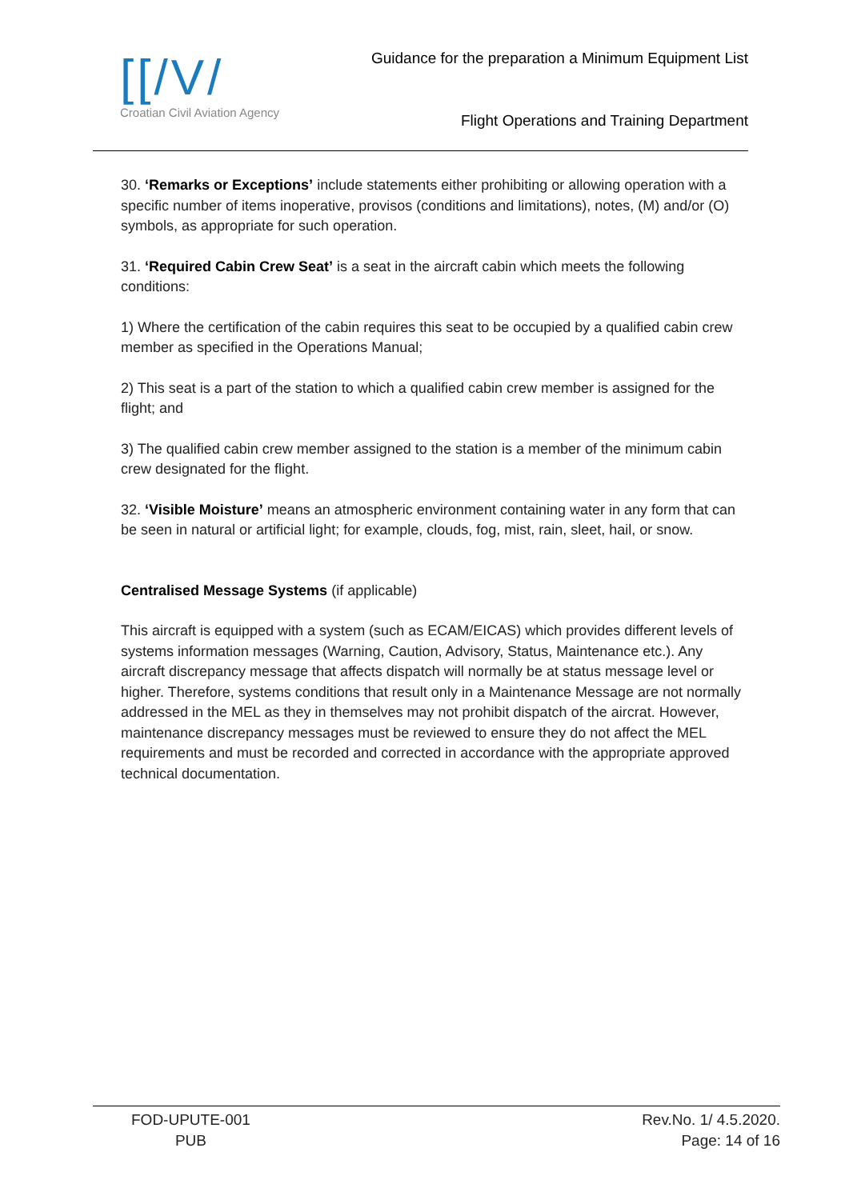[[/V/
Croatian Civil Aviation Agency
Guidance for the preparation a Minimum Equipment List
Flight Operations and Training Department
30. ‘Remarks or Exceptions’ include statements either prohibiting or allowing operation with a specific number of items inoperative, provisos (conditions and limitations), notes, (M) and/or (O) symbols, as appropriate for such operation.
31. ‘Required Cabin Crew Seat’ is a seat in the aircraft cabin which meets the following conditions:
1) Where the certification of the cabin requires this seat to be occupied by a qualified cabin crew member as specified in the Operations Manual;
2) This seat is a part of the station to which a qualified cabin crew member is assigned for the flight; and
3) The qualified cabin crew member assigned to the station is a member of the minimum cabin crew designated for the flight.
32. ‘Visible Moisture’ means an atmospheric environment containing water in any form that can be seen in natural or artificial light; for example, clouds, fog, mist, rain, sleet, hail, or snow.
Centralised Message Systems (if applicable)
This aircraft is equipped with a system (such as ECAM/EICAS) which provides different levels of systems information messages (Warning, Caution, Advisory, Status, Maintenance etc.). Any aircraft discrepancy message that affects dispatch will normally be at status message level or higher. Therefore, systems conditions that result only in a Maintenance Message are not normally addressed in the MEL as they in themselves may not prohibit dispatch of the aircrat. However, maintenance discrepancy messages must be reviewed to ensure they do not affect the MEL requirements and must be recorded and corrected in accordance with the appropriate approved technical documentation.
FOD-UPUTE-001
PUB
Rev.No. 1/ 4.5.2020.
Page: 14 of 16